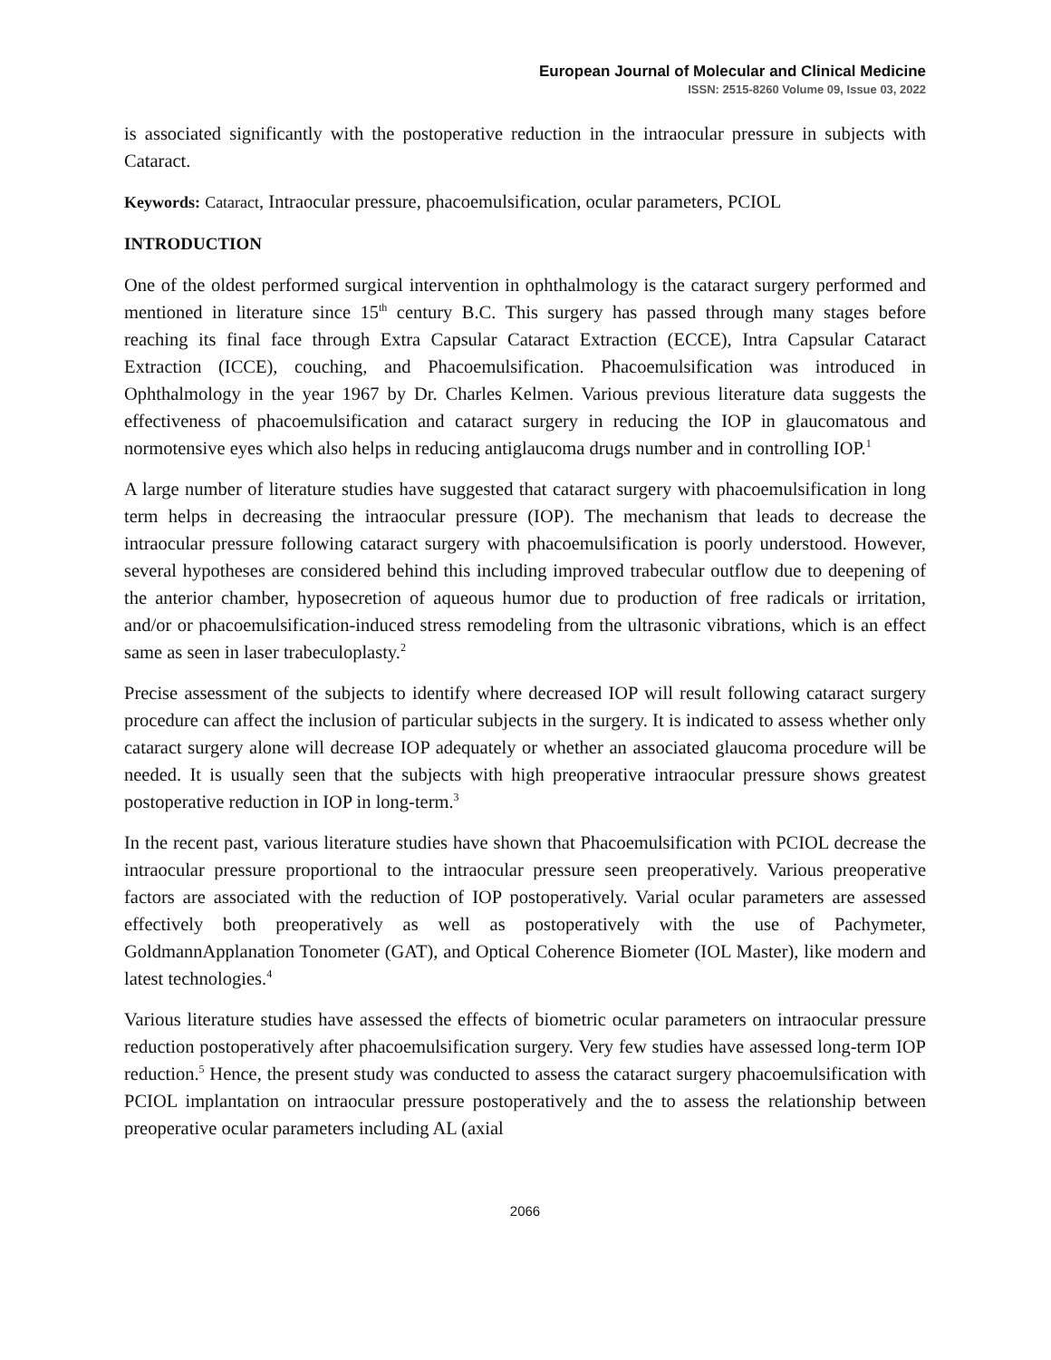European Journal of Molecular and Clinical Medicine
ISSN: 2515-8260 Volume 09, Issue 03, 2022
is associated significantly with the postoperative reduction in the intraocular pressure in subjects with Cataract.
Keywords: Cataract, Intraocular pressure, phacoemulsification, ocular parameters, PCIOL
INTRODUCTION
One of the oldest performed surgical intervention in ophthalmology is the cataract surgery performed and mentioned in literature since 15<sup>th</sup> century B.C. This surgery has passed through many stages before reaching its final face through Extra Capsular Cataract Extraction (ECCE), Intra Capsular Cataract Extraction (ICCE), couching, and Phacoemulsification. Phacoemulsification was introduced in Ophthalmology in the year 1967 by Dr. Charles Kelmen. Various previous literature data suggests the effectiveness of phacoemulsification and cataract surgery in reducing the IOP in glaucomatous and normotensive eyes which also helps in reducing antiglaucoma drugs number and in controlling IOP.<sup>1</sup>
A large number of literature studies have suggested that cataract surgery with phacoemulsification in long term helps in decreasing the intraocular pressure (IOP). The mechanism that leads to decrease the intraocular pressure following cataract surgery with phacoemulsification is poorly understood. However, several hypotheses are considered behind this including improved trabecular outflow due to deepening of the anterior chamber, hyposecretion of aqueous humor due to production of free radicals or irritation, and/or or phacoemulsification-induced stress remodeling from the ultrasonic vibrations, which is an effect same as seen in laser trabeculoplasty.<sup>2</sup>
Precise assessment of the subjects to identify where decreased IOP will result following cataract surgery procedure can affect the inclusion of particular subjects in the surgery. It is indicated to assess whether only cataract surgery alone will decrease IOP adequately or whether an associated glaucoma procedure will be needed. It is usually seen that the subjects with high preoperative intraocular pressure shows greatest postoperative reduction in IOP in long-term.<sup>3</sup>
In the recent past, various literature studies have shown that Phacoemulsification with PCIOL decrease the intraocular pressure proportional to the intraocular pressure seen preoperatively. Various preoperative factors are associated with the reduction of IOP postoperatively. Varial ocular parameters are assessed effectively both preoperatively as well as postoperatively with the use of Pachymeter, GoldmannApplanation Tonometer (GAT), and Optical Coherence Biometer (IOL Master), like modern and latest technologies.<sup>4</sup>
Various literature studies have assessed the effects of biometric ocular parameters on intraocular pressure reduction postoperatively after phacoemulsification surgery. Very few studies have assessed long-term IOP reduction.<sup>5</sup> Hence, the present study was conducted to assess the cataract surgery phacoemulsification with PCIOL implantation on intraocular pressure postoperatively and the to assess the relationship between preoperative ocular parameters including AL (axial
2066